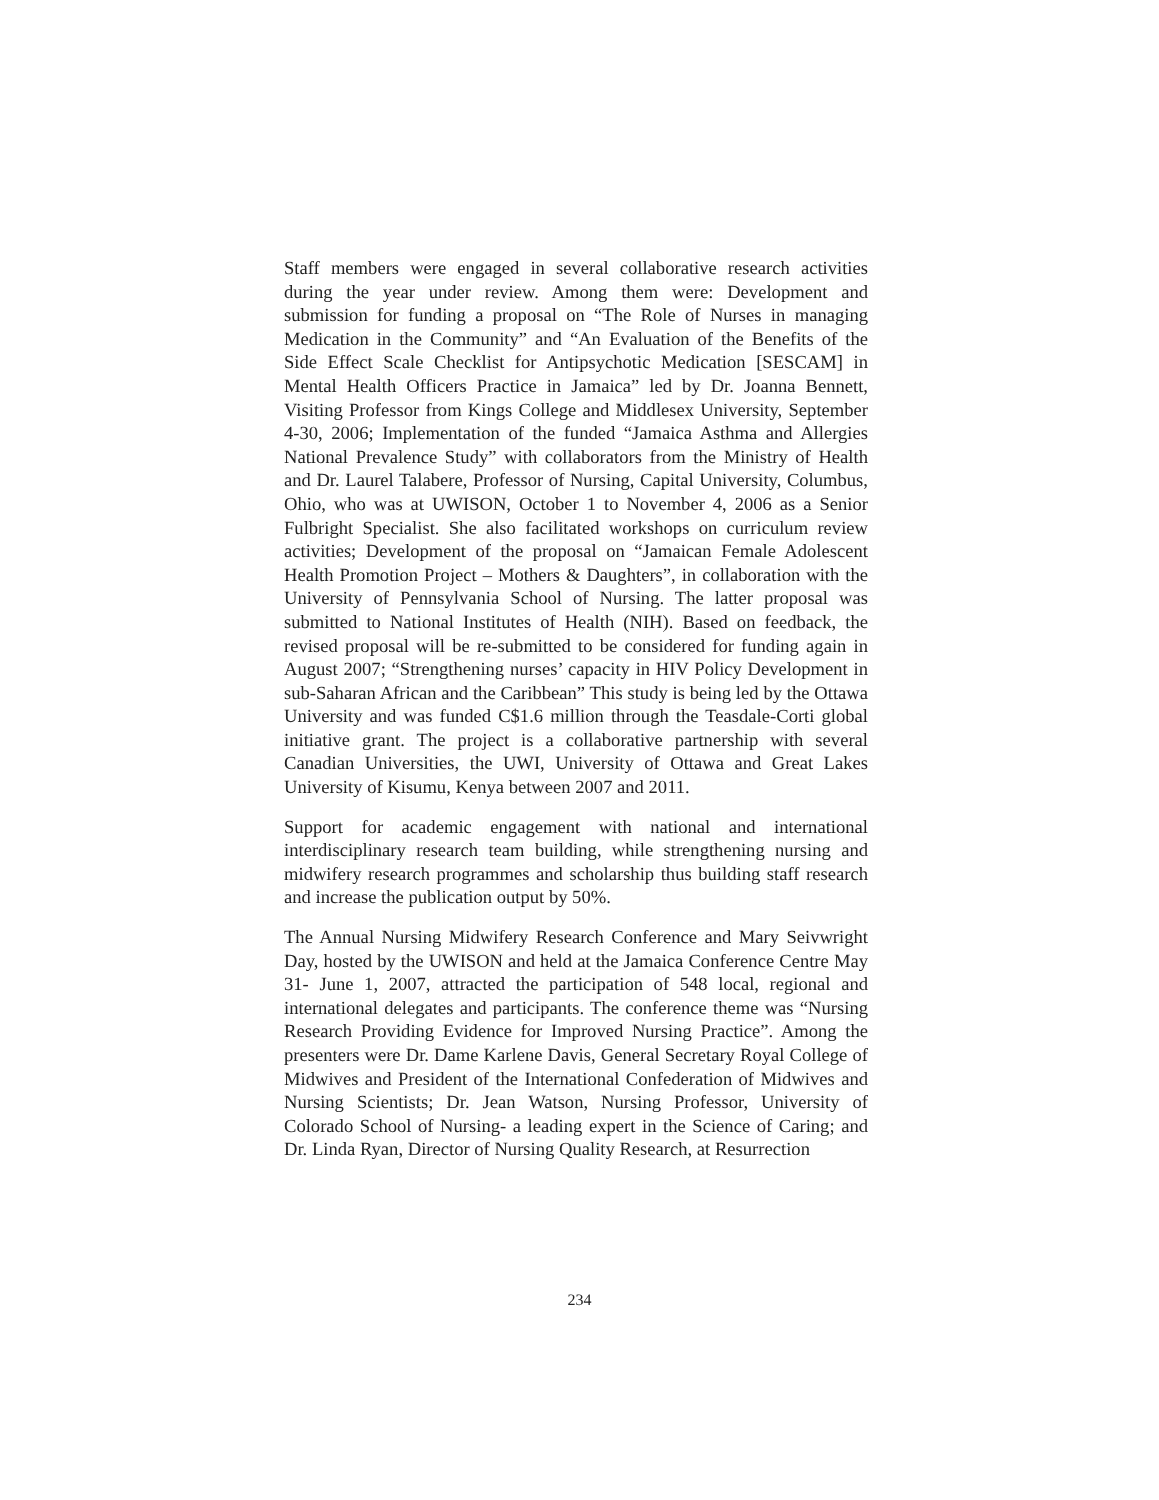Staff members were engaged in several collaborative research activities during the year under review. Among them were: Development and submission for funding a proposal on “The Role of Nurses in managing Medication in the Community” and “An Evaluation of the Benefits of the Side Effect Scale Checklist for Antipsychotic Medication [SESCAM] in Mental Health Officers Practice in Jamaica” led by Dr. Joanna Bennett, Visiting Professor from Kings College and Middlesex University, September 4-30, 2006; Implementation of the funded “Jamaica Asthma and Allergies National Prevalence Study” with collaborators from the Ministry of Health and Dr. Laurel Talabere, Professor of Nursing, Capital University, Columbus, Ohio, who was at UWISON, October 1 to November 4, 2006 as a Senior Fulbright Specialist. She also facilitated workshops on curriculum review activities; Development of the proposal on “Jamaican Female Adolescent Health Promotion Project – Mothers & Daughters”, in collaboration with the University of Pennsylvania School of Nursing. The latter proposal was submitted to National Institutes of Health (NIH). Based on feedback, the revised proposal will be re-submitted to be considered for funding again in August 2007; “Strengthening nurses’ capacity in HIV Policy Development in sub-Saharan African and the Caribbean” This study is being led by the Ottawa University and was funded C$1.6 million through the Teasdale-Corti global initiative grant. The project is a collaborative partnership with several Canadian Universities, the UWI, University of Ottawa and Great Lakes University of Kisumu, Kenya between 2007 and 2011.
Support for academic engagement with national and international interdisciplinary research team building, while strengthening nursing and midwifery research programmes and scholarship thus building staff research and increase the publication output by 50%.
The Annual Nursing Midwifery Research Conference and Mary Seivwright Day, hosted by the UWISON and held at the Jamaica Conference Centre May 31- June 1, 2007, attracted the participation of 548 local, regional and international delegates and participants. The conference theme was “Nursing Research Providing Evidence for Improved Nursing Practice”. Among the presenters were Dr. Dame Karlene Davis, General Secretary Royal College of Midwives and President of the International Confederation of Midwives and Nursing Scientists; Dr. Jean Watson, Nursing Professor, University of Colorado School of Nursing- a leading expert in the Science of Caring; and Dr. Linda Ryan, Director of Nursing Quality Research, at Resurrection
234